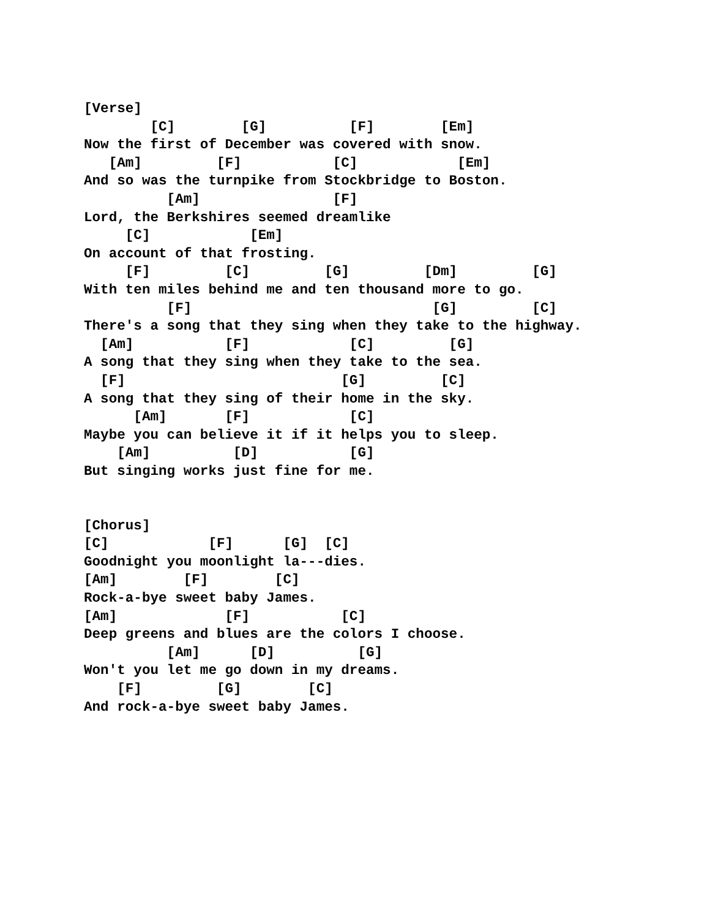[Verse]
        [C]        [G]          [F]        [Em]
Now the first of December was covered with snow.
   [Am]         [F]           [C]            [Em]
And so was the turnpike from Stockbridge to Boston.
          [Am]                [F]
Lord, the Berkshires seemed dreamlike
     [C]            [Em]
On account of that frosting.
     [F]         [C]         [G]         [Dm]         [G]
With ten miles behind me and ten thousand more to go.
          [F]                             [G]         [C]
There's a song that they sing when they take to the highway.
  [Am]           [F]            [C]         [G]
A song that they sing when they take to the sea.
  [F]                          [G]         [C]
A song that they sing of their home in the sky.
      [Am]       [F]            [C]
Maybe you can believe it if it helps you to sleep.
    [Am]          [D]           [G]
But singing works just fine for me.


[Chorus]
[C]            [F]      [G]  [C]
Goodnight you moonlight la---dies.
[Am]        [F]        [C]
Rock-a-bye sweet baby James.
[Am]             [F]           [C]
Deep greens and blues are the colors I choose.
          [Am]      [D]          [G]
Won't you let me go down in my dreams.
    [F]         [G]        [C]
And rock-a-bye sweet baby James.